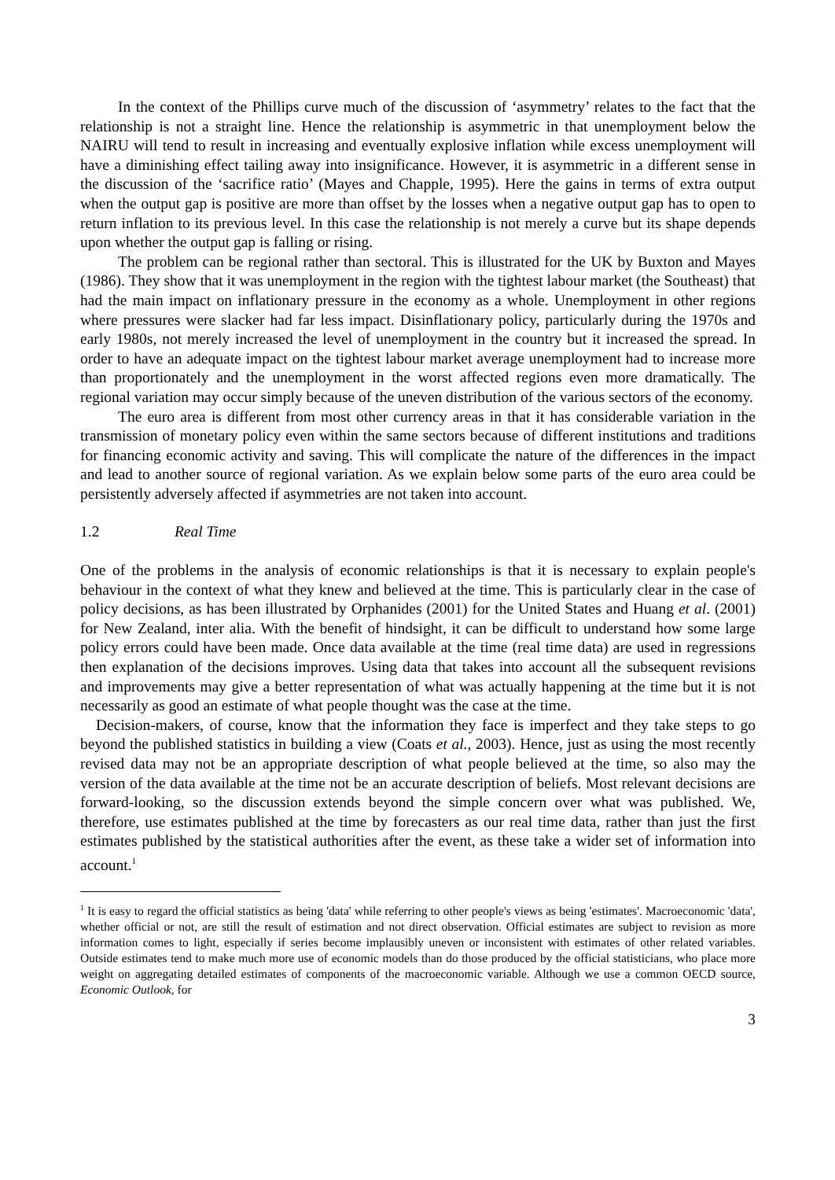In the context of the Phillips curve much of the discussion of ‘asymmetry’ relates to the fact that the relationship is not a straight line. Hence the relationship is asymmetric in that unemployment below the NAIRU will tend to result in increasing and eventually explosive inflation while excess unemployment will have a diminishing effect tailing away into insignificance. However, it is asymmetric in a different sense in the discussion of the ‘sacrifice ratio’ (Mayes and Chapple, 1995). Here the gains in terms of extra output when the output gap is positive are more than offset by the losses when a negative output gap has to open to return inflation to its previous level. In this case the relationship is not merely a curve but its shape depends upon whether the output gap is falling or rising.
The problem can be regional rather than sectoral. This is illustrated for the UK by Buxton and Mayes (1986). They show that it was unemployment in the region with the tightest labour market (the Southeast) that had the main impact on inflationary pressure in the economy as a whole. Unemployment in other regions where pressures were slacker had far less impact. Disinflationary policy, particularly during the 1970s and early 1980s, not merely increased the level of unemployment in the country but it increased the spread. In order to have an adequate impact on the tightest labour market average unemployment had to increase more than proportionately and the unemployment in the worst affected regions even more dramatically. The regional variation may occur simply because of the uneven distribution of the various sectors of the economy.
The euro area is different from most other currency areas in that it has considerable variation in the transmission of monetary policy even within the same sectors because of different institutions and traditions for financing economic activity and saving. This will complicate the nature of the differences in the impact and lead to another source of regional variation. As we explain below some parts of the euro area could be persistently adversely affected if asymmetries are not taken into account.
1.2 Real Time
One of the problems in the analysis of economic relationships is that it is necessary to explain people's behaviour in the context of what they knew and believed at the time. This is particularly clear in the case of policy decisions, as has been illustrated by Orphanides (2001) for the United States and Huang et al. (2001) for New Zealand, inter alia. With the benefit of hindsight, it can be difficult to understand how some large policy errors could have been made. Once data available at the time (real time data) are used in regressions then explanation of the decisions improves. Using data that takes into account all the subsequent revisions and improvements may give a better representation of what was actually happening at the time but it is not necessarily as good an estimate of what people thought was the case at the time.
Decision-makers, of course, know that the information they face is imperfect and they take steps to go beyond the published statistics in building a view (Coats et al., 2003). Hence, just as using the most recently revised data may not be an appropriate description of what people believed at the time, so also may the version of the data available at the time not be an accurate description of beliefs. Most relevant decisions are forward-looking, so the discussion extends beyond the simple concern over what was published. We, therefore, use estimates published at the time by forecasters as our real time data, rather than just the first estimates published by the statistical authorities after the event, as these take a wider set of information into account.<sup>1</sup>
<sup>1</sup> It is easy to regard the official statistics as being 'data' while referring to other people's views as being 'estimates'. Macroeconomic 'data', whether official or not, are still the result of estimation and not direct observation. Official estimates are subject to revision as more information comes to light, especially if series become implausibly uneven or inconsistent with estimates of other related variables. Outside estimates tend to make much more use of economic models than do those produced by the official statisticians, who place more weight on aggregating detailed estimates of components of the macroeconomic variable. Although we use a common OECD source, Economic Outlook, for
3